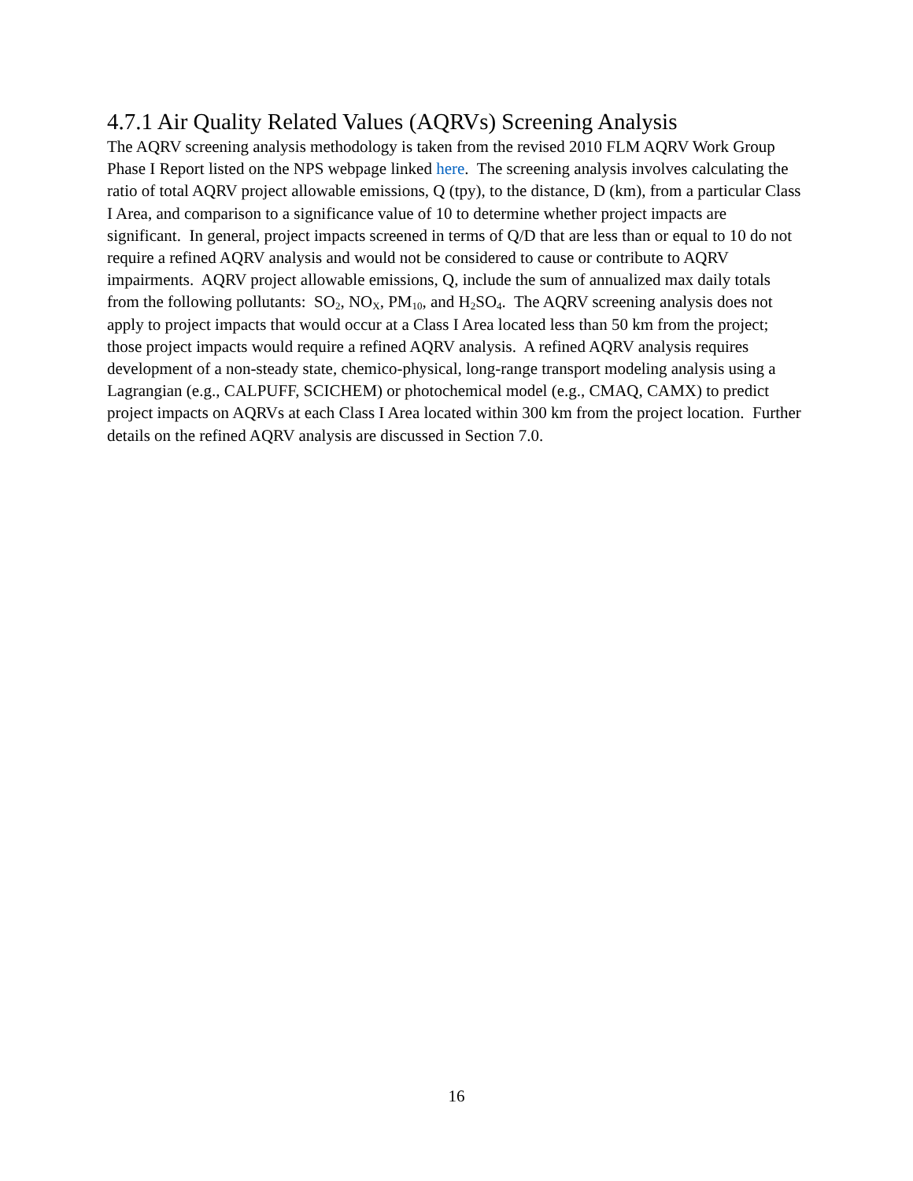4.7.1 Air Quality Related Values (AQRVs) Screening Analysis
The AQRV screening analysis methodology is taken from the revised 2010 FLM AQRV Work Group Phase I Report listed on the NPS webpage linked here. The screening analysis involves calculating the ratio of total AQRV project allowable emissions, Q (tpy), to the distance, D (km), from a particular Class I Area, and comparison to a significance value of 10 to determine whether project impacts are significant. In general, project impacts screened in terms of Q/D that are less than or equal to 10 do not require a refined AQRV analysis and would not be considered to cause or contribute to AQRV impairments. AQRV project allowable emissions, Q, include the sum of annualized max daily totals from the following pollutants: SO<sub>2</sub>, NO<sub>X</sub>, PM<sub>10</sub>, and H<sub>2</sub>SO<sub>4</sub>. The AQRV screening analysis does not apply to project impacts that would occur at a Class I Area located less than 50 km from the project; those project impacts would require a refined AQRV analysis. A refined AQRV analysis requires development of a non-steady state, chemico-physical, long-range transport modeling analysis using a Lagrangian (e.g., CALPUFF, SCICHEM) or photochemical model (e.g., CMAQ, CAMX) to predict project impacts on AQRVs at each Class I Area located within 300 km from the project location. Further details on the refined AQRV analysis are discussed in Section 7.0.
16